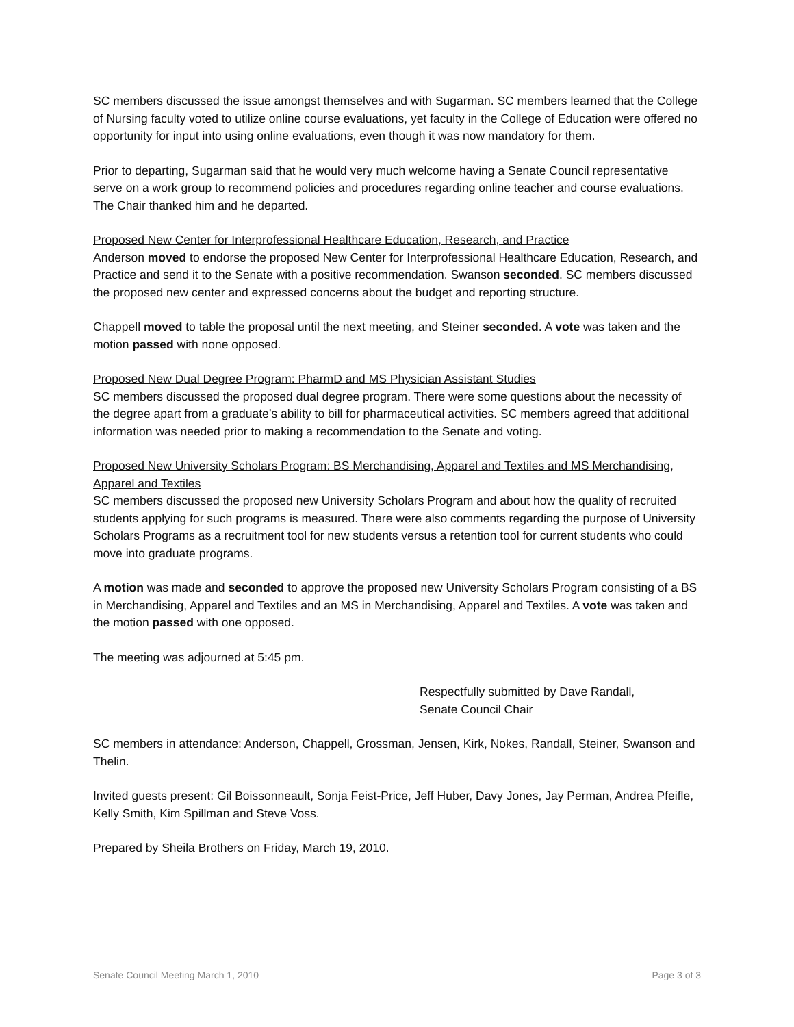SC members discussed the issue amongst themselves and with Sugarman. SC members learned that the College of Nursing faculty voted to utilize online course evaluations, yet faculty in the College of Education were offered no opportunity for input into using online evaluations, even though it was now mandatory for them.
Prior to departing, Sugarman said that he would very much welcome having a Senate Council representative serve on a work group to recommend policies and procedures regarding online teacher and course evaluations. The Chair thanked him and he departed.
Proposed New Center for Interprofessional Healthcare Education, Research, and Practice
Anderson moved to endorse the proposed New Center for Interprofessional Healthcare Education, Research, and Practice and send it to the Senate with a positive recommendation. Swanson seconded. SC members discussed the proposed new center and expressed concerns about the budget and reporting structure.
Chappell moved to table the proposal until the next meeting, and Steiner seconded. A vote was taken and the motion passed with none opposed.
Proposed New Dual Degree Program: PharmD and MS Physician Assistant Studies
SC members discussed the proposed dual degree program. There were some questions about the necessity of the degree apart from a graduate’s ability to bill for pharmaceutical activities. SC members agreed that additional information was needed prior to making a recommendation to the Senate and voting.
Proposed New University Scholars Program: BS Merchandising, Apparel and Textiles and MS Merchandising, Apparel and Textiles
SC members discussed the proposed new University Scholars Program and about how the quality of recruited students applying for such programs is measured. There were also comments regarding the purpose of University Scholars Programs as a recruitment tool for new students versus a retention tool for current students who could move into graduate programs.
A motion was made and seconded to approve the proposed new University Scholars Program consisting of a BS in Merchandising, Apparel and Textiles and an MS in Merchandising, Apparel and Textiles. A vote was taken and the motion passed with one opposed.
The meeting was adjourned at 5:45 pm.
Respectfully submitted by Dave Randall,
Senate Council Chair
SC members in attendance: Anderson, Chappell, Grossman, Jensen, Kirk, Nokes, Randall, Steiner, Swanson and Thelin.
Invited guests present: Gil Boissonneault, Sonja Feist-Price, Jeff Huber, Davy Jones, Jay Perman, Andrea Pfeifle, Kelly Smith, Kim Spillman and Steve Voss.
Prepared by Sheila Brothers on Friday, March 19, 2010.
Senate Council Meeting March 1, 2010 Page 3 of 3